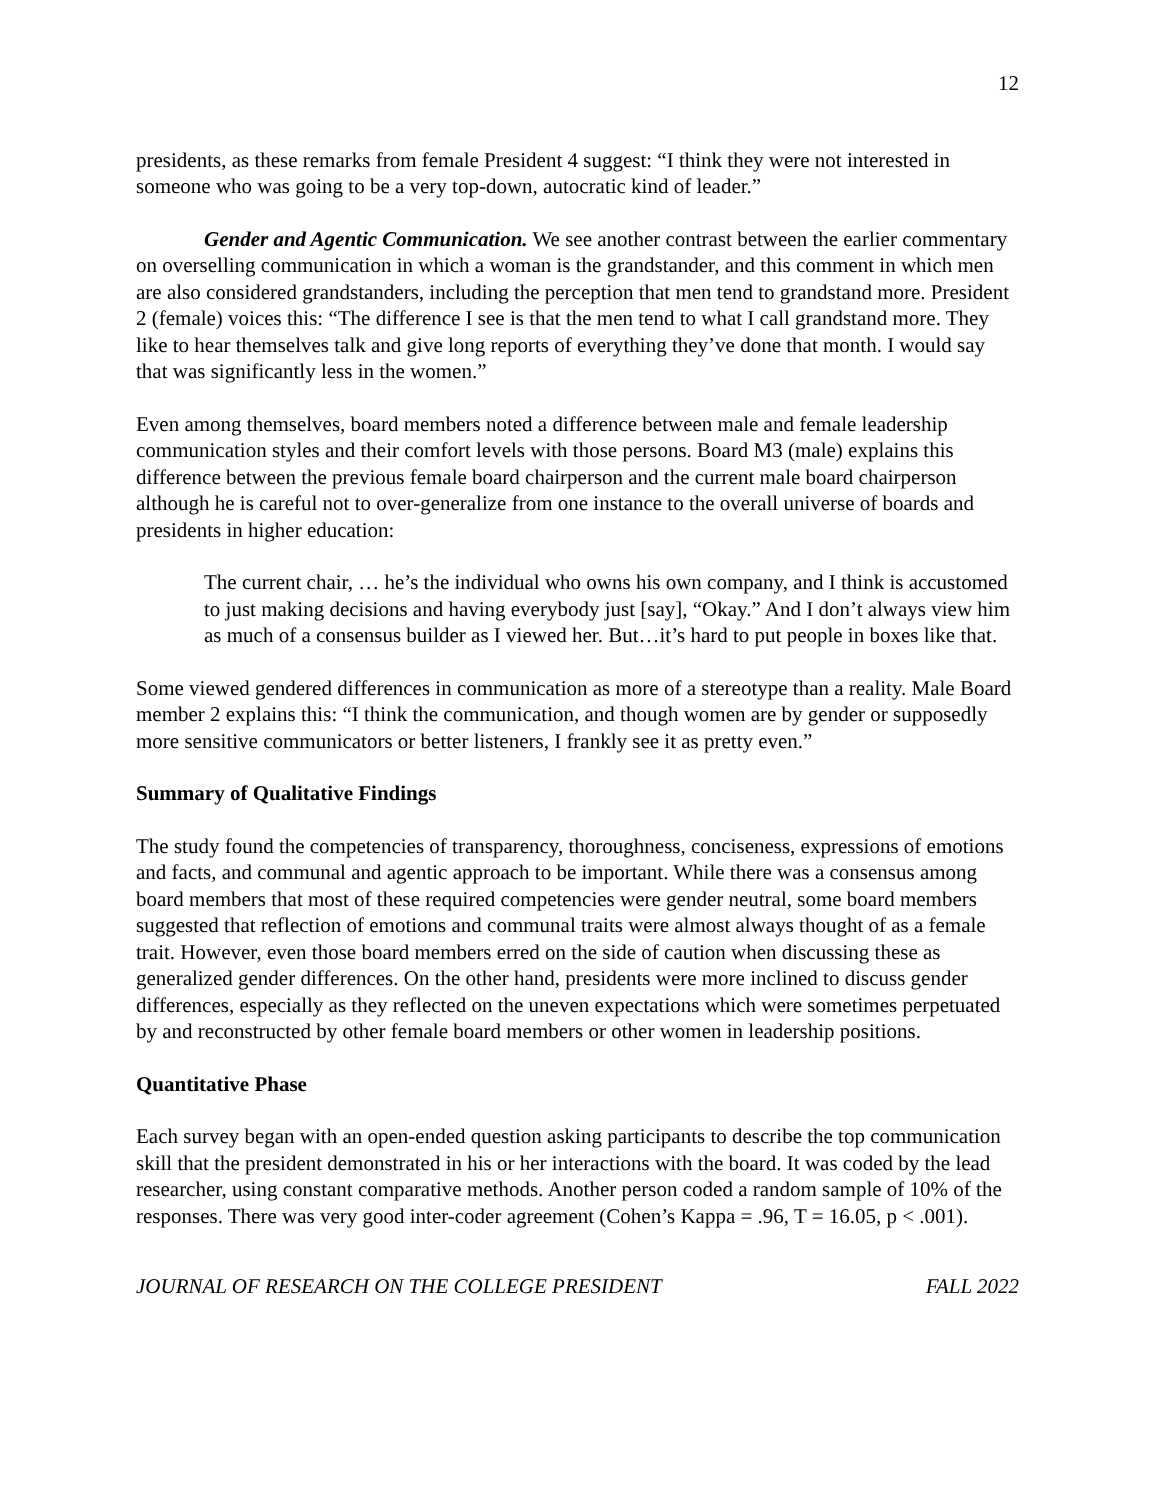12
presidents, as these remarks from female President 4 suggest: “I think they were not interested in someone who was going to be a very top-down, autocratic kind of leader.”
Gender and Agentic Communication. We see another contrast between the earlier commentary on overselling communication in which a woman is the grandstander, and this comment in which men are also considered grandstanders, including the perception that men tend to grandstand more. President 2 (female) voices this: “The difference I see is that the men tend to what I call grandstand more. They like to hear themselves talk and give long reports of everything they’ve done that month. I would say that was significantly less in the women.”
Even among themselves, board members noted a difference between male and female leadership communication styles and their comfort levels with those persons. Board M3 (male) explains this difference between the previous female board chairperson and the current male board chairperson although he is careful not to over-generalize from one instance to the overall universe of boards and presidents in higher education:
The current chair, … he’s the individual who owns his own company, and I think is accustomed to just making decisions and having everybody just [say], “Okay.” And I don’t always view him as much of a consensus builder as I viewed her. But…it’s hard to put people in boxes like that.
Some viewed gendered differences in communication as more of a stereotype than a reality. Male Board member 2 explains this: “I think the communication, and though women are by gender or supposedly more sensitive communicators or better listeners, I frankly see it as pretty even.”
Summary of Qualitative Findings
The study found the competencies of transparency, thoroughness, conciseness, expressions of emotions and facts, and communal and agentic approach to be important. While there was a consensus among board members that most of these required competencies were gender neutral, some board members suggested that reflection of emotions and communal traits were almost always thought of as a female trait. However, even those board members erred on the side of caution when discussing these as generalized gender differences. On the other hand, presidents were more inclined to discuss gender differences, especially as they reflected on the uneven expectations which were sometimes perpetuated by and reconstructed by other female board members or other women in leadership positions.
Quantitative Phase
Each survey began with an open-ended question asking participants to describe the top communication skill that the president demonstrated in his or her interactions with the board. It was coded by the lead researcher, using constant comparative methods. Another person coded a random sample of 10% of the responses. There was very good inter-coder agreement (Cohen’s Kappa = .96, T = 16.05, p < .001).
JOURNAL OF RESEARCH ON THE COLLEGE PRESIDENT FALL 2022